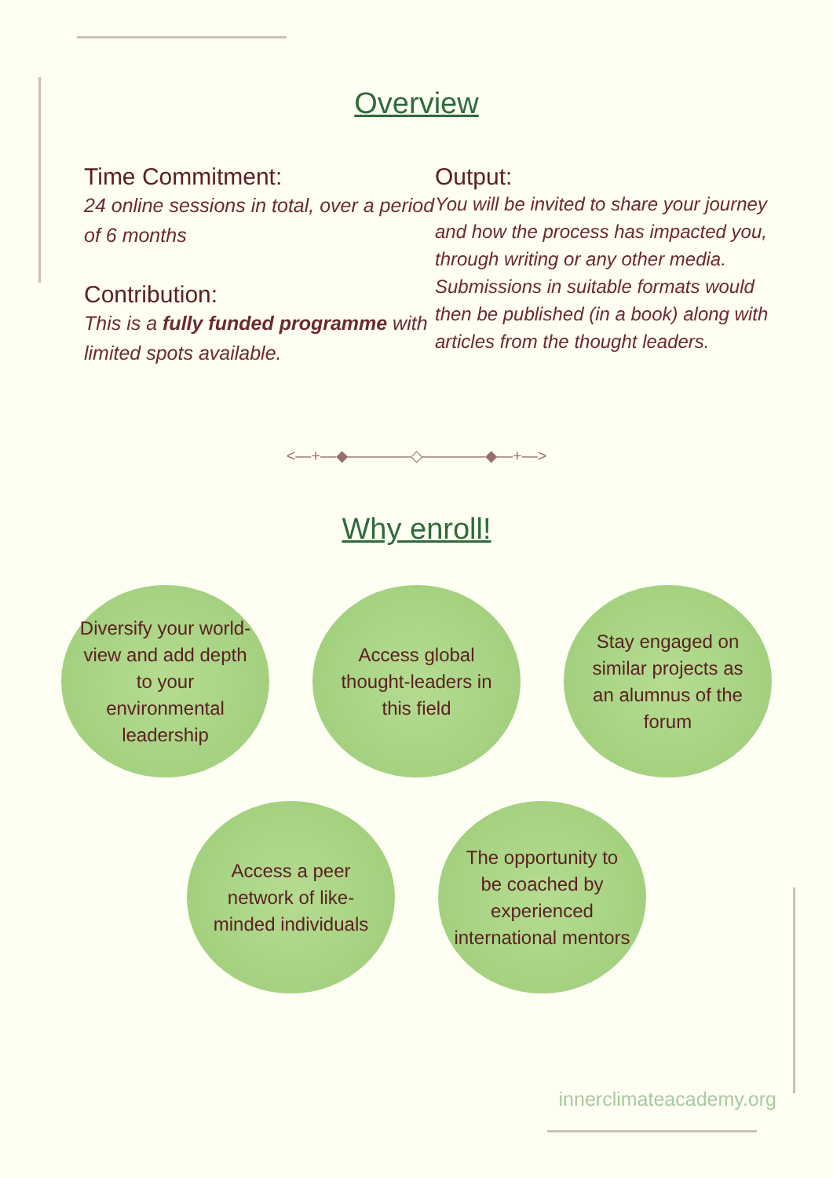Overview
Time Commitment:
24 online sessions in total, over a period of 6 months
Contribution:
This is a fully funded programme with limited spots available.
Output:
You will be invited to share your journey and how the process has impacted you, through writing or any other media. Submissions in suitable formats would then be published (in a book) along with articles from the thought leaders.
<—+—◆————◇————◆—+—>
Why enroll!
Diversify your world-view and add depth to your environmental leadership
Access global thought-leaders in this field
Stay engaged on similar projects as an alumnus of the forum
Access a peer network of like-minded individuals
The opportunity to be coached by experienced international mentors
innerclimateacademy.org